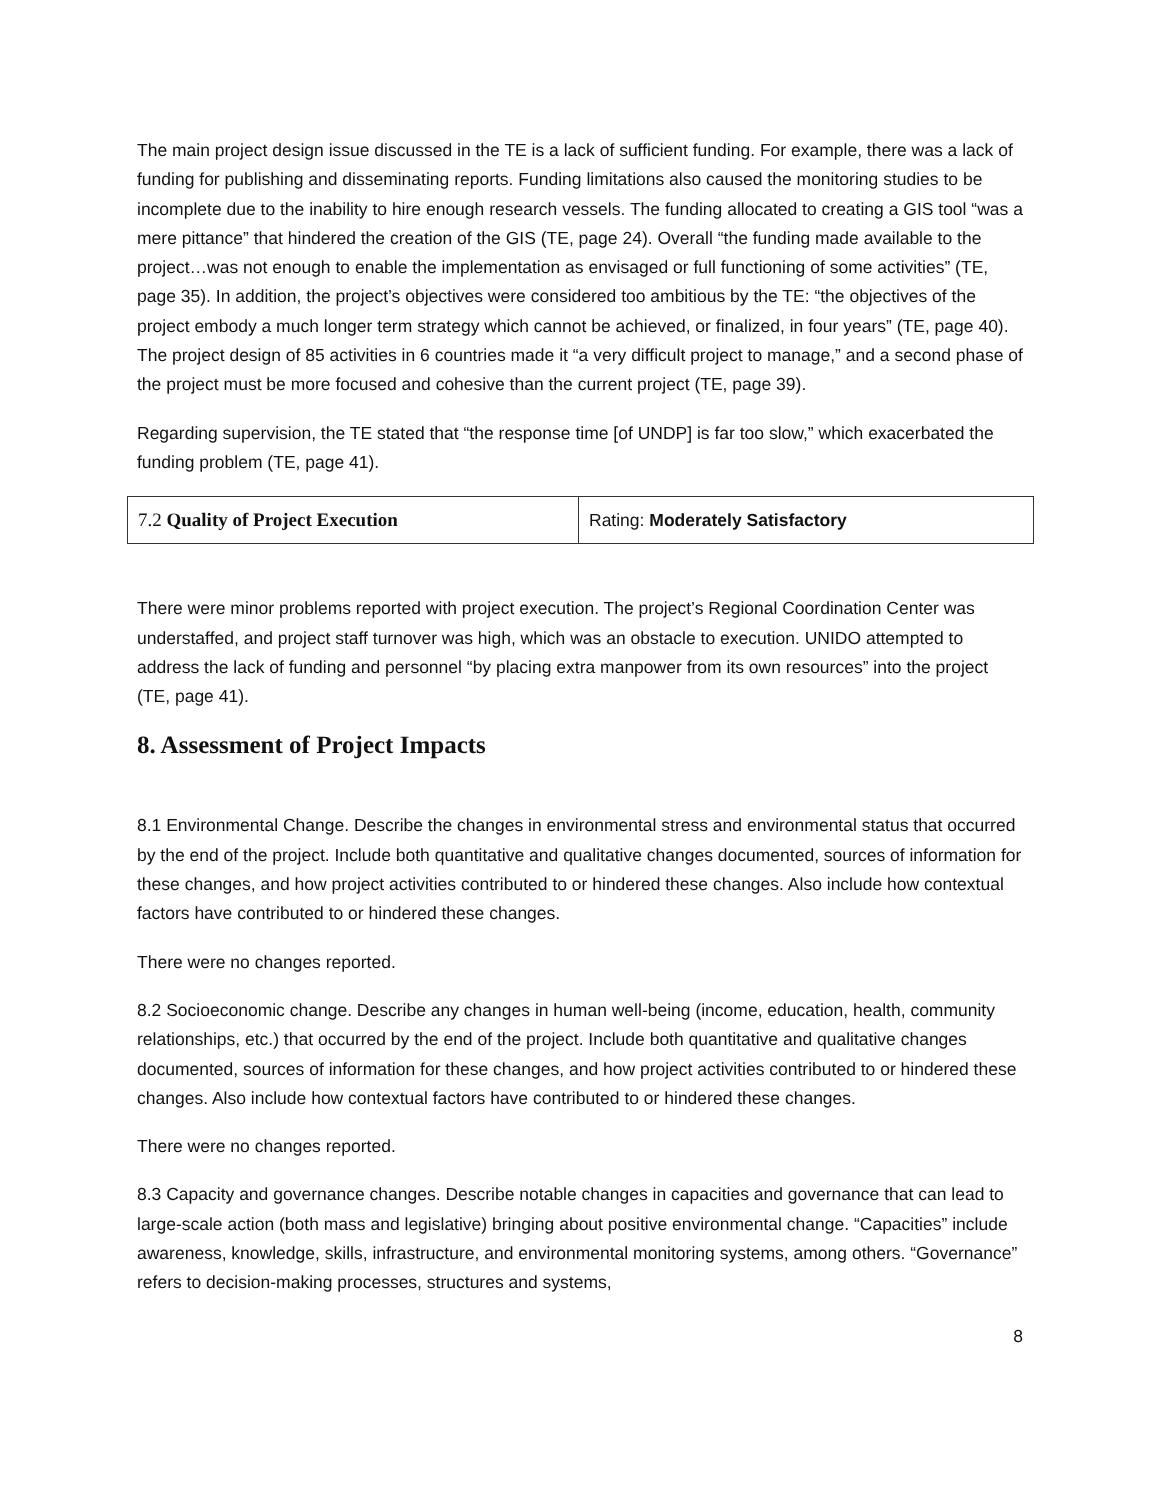The main project design issue discussed in the TE is a lack of sufficient funding. For example, there was a lack of funding for publishing and disseminating reports. Funding limitations also caused the monitoring studies to be incomplete due to the inability to hire enough research vessels. The funding allocated to creating a GIS tool “was a mere pittance” that hindered the creation of the GIS (TE, page 24). Overall “the funding made available to the project…was not enough to enable the implementation as envisaged or full functioning of some activities” (TE, page 35). In addition, the project’s objectives were considered too ambitious by the TE: “the objectives of the project embody a much longer term strategy which cannot be achieved, or finalized, in four years” (TE, page 40). The project design of 85 activities in 6 countries made it “a very difficult project to manage,” and a second phase of the project must be more focused and cohesive than the current project (TE, page 39).
Regarding supervision, the TE stated that “the response time [of UNDP] is far too slow,” which exacerbated the funding problem (TE, page 41).
| 7.2 Quality of Project Execution | Rating: Moderately Satisfactory |
There were minor problems reported with project execution. The project’s Regional Coordination Center was understaffed, and project staff turnover was high, which was an obstacle to execution. UNIDO attempted to address the lack of funding and personnel “by placing extra manpower from its own resources” into the project (TE, page 41).
8. Assessment of Project Impacts
8.1 Environmental Change. Describe the changes in environmental stress and environmental status that occurred by the end of the project. Include both quantitative and qualitative changes documented, sources of information for these changes, and how project activities contributed to or hindered these changes. Also include how contextual factors have contributed to or hindered these changes.
There were no changes reported.
8.2 Socioeconomic change. Describe any changes in human well-being (income, education, health, community relationships, etc.) that occurred by the end of the project. Include both quantitative and qualitative changes documented, sources of information for these changes, and how project activities contributed to or hindered these changes. Also include how contextual factors have contributed to or hindered these changes.
There were no changes reported.
8.3 Capacity and governance changes. Describe notable changes in capacities and governance that can lead to large-scale action (both mass and legislative) bringing about positive environmental change. “Capacities” include awareness, knowledge, skills, infrastructure, and environmental monitoring systems, among others. “Governance” refers to decision-making processes, structures and systems,
8